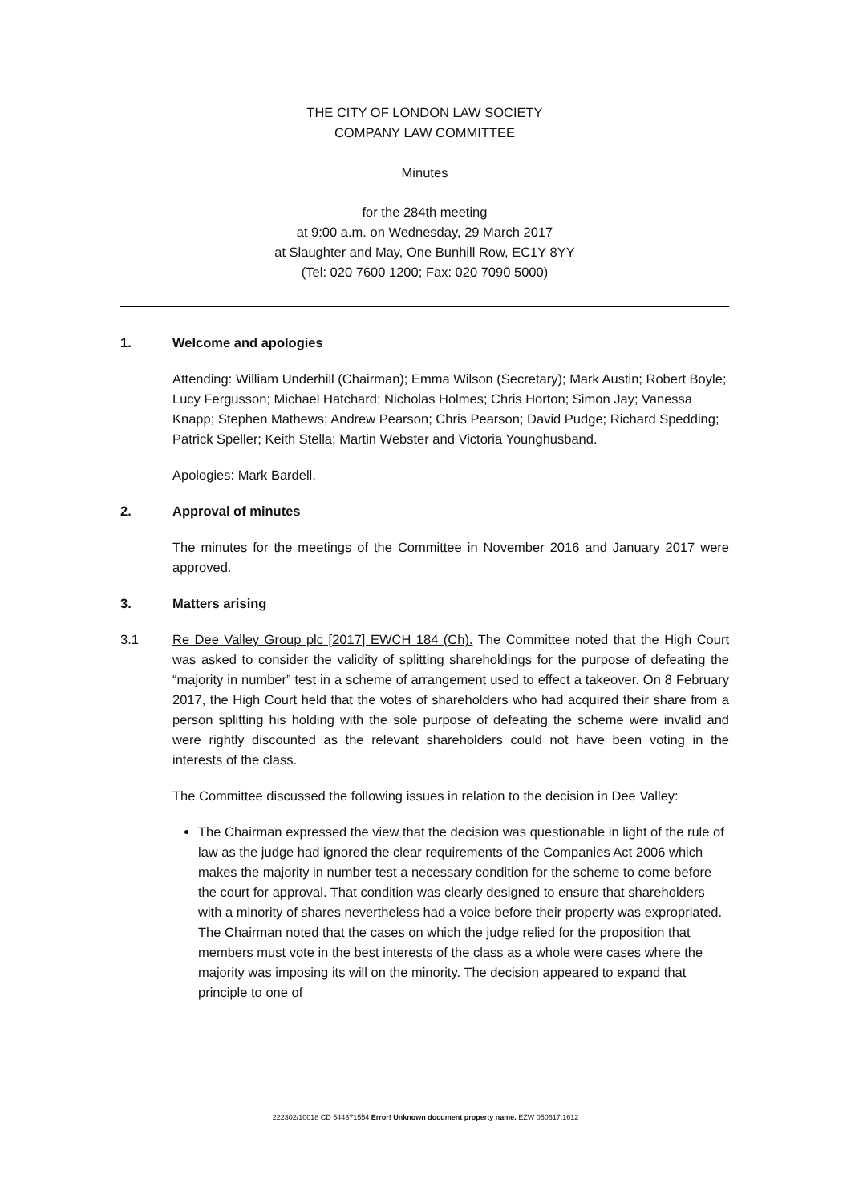THE CITY OF LONDON LAW SOCIETY
COMPANY LAW COMMITTEE
Minutes
for the 284th meeting
at 9:00 a.m. on Wednesday, 29 March 2017
at Slaughter and May, One Bunhill Row, EC1Y 8YY
(Tel: 020 7600 1200; Fax: 020 7090 5000)
1. Welcome and apologies
Attending: William Underhill (Chairman); Emma Wilson (Secretary); Mark Austin; Robert Boyle; Lucy Fergusson; Michael Hatchard; Nicholas Holmes; Chris Horton; Simon Jay; Vanessa Knapp; Stephen Mathews; Andrew Pearson; Chris Pearson; David Pudge; Richard Spedding; Patrick Speller; Keith Stella; Martin Webster and Victoria Younghusband.
Apologies: Mark Bardell.
2. Approval of minutes
The minutes for the meetings of the Committee in November 2016 and January 2017 were approved.
3. Matters arising
3.1 Re Dee Valley Group plc [2017] EWCH 184 (Ch). The Committee noted that the High Court was asked to consider the validity of splitting shareholdings for the purpose of defeating the “majority in number” test in a scheme of arrangement used to effect a takeover. On 8 February 2017, the High Court held that the votes of shareholders who had acquired their share from a person splitting his holding with the sole purpose of defeating the scheme were invalid and were rightly discounted as the relevant shareholders could not have been voting in the interests of the class.
The Committee discussed the following issues in relation to the decision in Dee Valley:
The Chairman expressed the view that the decision was questionable in light of the rule of law as the judge had ignored the clear requirements of the Companies Act 2006 which makes the majority in number test a necessary condition for the scheme to come before the court for approval. That condition was clearly designed to ensure that shareholders with a minority of shares nevertheless had a voice before their property was expropriated. The Chairman noted that the cases on which the judge relied for the proposition that members must vote in the best interests of the class as a whole were cases where the majority was imposing its will on the minority. The decision appeared to expand that principle to one of
222302/10018 CD 544371554 Error! Unknown document property name. EZW 050617:1612